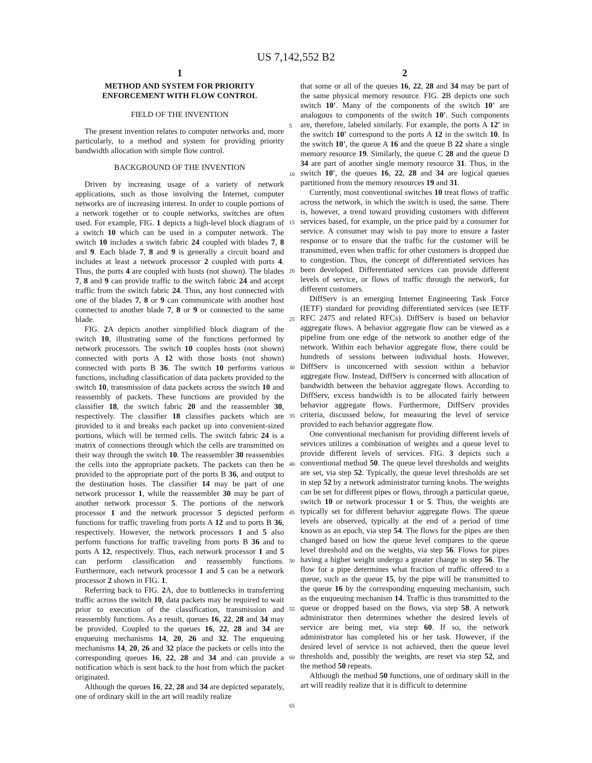US 7,142,552 B2
1
METHOD AND SYSTEM FOR PRIORITY ENFORCEMENT WITH FLOW CONTROL
FIELD OF THE INVENTION
The present invention relates to computer networks and, more particularly, to a method and system for providing priority bandwidth allocation with simple flow control.
BACKGROUND OF THE INVENTION
Driven by increasing usage of a variety of network applications, such as those involving the Internet, computer networks are of increasing interest. In order to couple portions of a network together or to couple networks, switches are often used. For example, FIG. 1 depicts a high-level block diagram of a switch 10 which can be used in a computer network. The switch 10 includes a switch fabric 24 coupled with blades 7, 8 and 9. Each blade 7, 8 and 9 is generally a circuit board and includes at least a network processor 2 coupled with ports 4. Thus, the ports 4 are coupled with hosts (not shown). The blades 7, 8 and 9 can provide traffic to the switch fabric 24 and accept traffic from the switch fabric 24. Thus, any host connected with one of the blades 7, 8 or 9 can communicate with another host connected to another blade 7, 8 or 9 or connected to the same blade.
FIG. 2 A depicts another simplified block diagram of the switch 10, illustrating some of the functions performed by network processors. The switch 10 couples hosts (not shown) connected with ports A 12 with those hosts (not shown) connected with ports B 36. The switch 10 performs various functions, including classification of data packets provided to the switch 10, transmission of data packets across the switch 10 and reassembly of packets. These functions are provided by the classifier 18, the switch fabric 20 and the reassembler 30, respectively. The classifier 18 classifies packets which are provided to it and breaks each packet up into convenient-sized portions, which will be termed cells. The switch fabric 24 is a matrix of connections through which the cells are transmitted on their way through the switch 10. The reassembler 30 reassembles the cells into the appropriate packets. The packets can then be provided to the appropriate port of the ports B 36, and output to the destination hosts. The classifier 14 may be part of one network processor 1, while the reassembler 30 may be part of another network processor 5. The portions of the network processor 1 and the network processor 5 depicted perform functions for traffic traveling from ports A 12 and to ports B 36, respectively. However, the network processors 1 and 5 also perform functions for traffic traveling from ports B 36 and to ports A 12, respectively. Thus, each network processor 1 and 5 can perform classification and reassembly functions. Furthermore, each network processor 1 and 5 can be a network processor 2 shown in FIG. 1.
Referring back to FIG. 2 A, due to bottlenecks in transferring traffic across the switch 10, data packets may be required to wait prior to execution of the classification, transmission and reassembly functions. As a result, queues 16, 22, 28 and 34 may be provided. Coupled to the queues 16, 22, 28 and 34 are enqueuing mechanisms 14, 20, 26 and 32. The enqueuing mechanisms 14, 20, 26 and 32 place the packets or cells into the corresponding queues 16, 22, 28 and 34 and can provide a notification which is sent back to the host from which the packet originated.
Although the queues 16, 22, 28 and 34 are depicted separately, one of ordinary skill in the art will readily realize
2
that some or all of the queues 16, 22, 28 and 34 may be part of the same physical memory resource. FIG. 2 B depicts one such switch 10'. Many of the components of the switch 10' are analogous to components of the switch 10'. Such components are, therefore, labeled similarly. For example, the ports A 12' in the switch 10' correspond to the ports A 12 in the switch 10. In the switch 10', the queue A 16 and the queue B 22 share a single memory resource 19. Similarly, the queue C 28 and the queue D 34 are part of another single memory resource 31. Thus, in the switch 10', the queues 16, 22, 28 and 34 are logical queues partitioned from the memory resources 19 and 31.
Currently, most conventional switches 10 treat flows of traffic across the network, in which the switch is used, the same. There is, however, a trend toward providing customers with different services based, for example, on the price paid by a consumer for service. A consumer may wish to pay more to ensure a faster response or to ensure that the traffic for the customer will be transmitted, even when traffic for other customers is dropped due to congestion. Thus, the concept of differentiated services has been developed. Differentiated services can provide different levels of service, or flows of traffic through the network, for different customers.
DiffServ is an emerging Internet Engineering Task Force (IETF) standard for providing differentiated services (see IETF RFC 2475 and related RFCs). DiffServ is based on behavior aggregate flows. A behavior aggregate flow can be viewed as a pipeline from one edge of the network to another edge of the network. Within each behavior aggregate flow, there could be hundreds of sessions between individual hosts. However, DiffServ is unconcerned with session within a behavior aggregate flow. Instead, DiffServ is concerned with allocation of bandwidth between the behavior aggregate flows. According to DiffServ, excess bandwidth is to be allocated fairly between behavior aggregate flows. Furthermore, DiffServ provides criteria, discussed below, for measuring the level of service provided to each behavior aggregate flow.
One conventional mechanism for providing different levels of services utilizes a combination of weights and a queue level to provide different levels of services. FIG. 3 depicts such a conventional method 50. The queue level thresholds and weights are set, via step 52. Typically, the queue level thresholds are set in step 52 by a network administrator turning knobs. The weights can be set for different pipes or flows, through a particular queue, switch 10 or network processor 1 or 5. Thus, the weights are typically set for different behavior aggregate flows. The queue levels are observed, typically at the end of a period of time known as an epoch, via step 54. The flows for the pipes are then changed based on how the queue level compares to the queue level threshold and on the weights, via step 56. Flows for pipes having a higher weight undergo a greater change in step 56. The flow for a pipe determines what fraction of traffic offered to a queue, such as the queue 15, by the pipe will be transmitted to the queue 16 by the corresponding enqueuing mechanism, such as the enqueuing mechanism 14. Traffic is thus transmitted to the queue or dropped based on the flows, via step 58. A network administrator then determines whether the desired levels of service are being met, via step 60. If so, the network administrator has completed his or her task. However, if the desired level of service is not achieved, then the queue level thresholds and, possibly the weights, are reset via step 52, and the method 50 repeats.
Although the method 50 functions, one of ordinary skill in the art will readily realize that it is difficult to determine
5
10
15
20
25
30
35
40
45
50
55
60
65